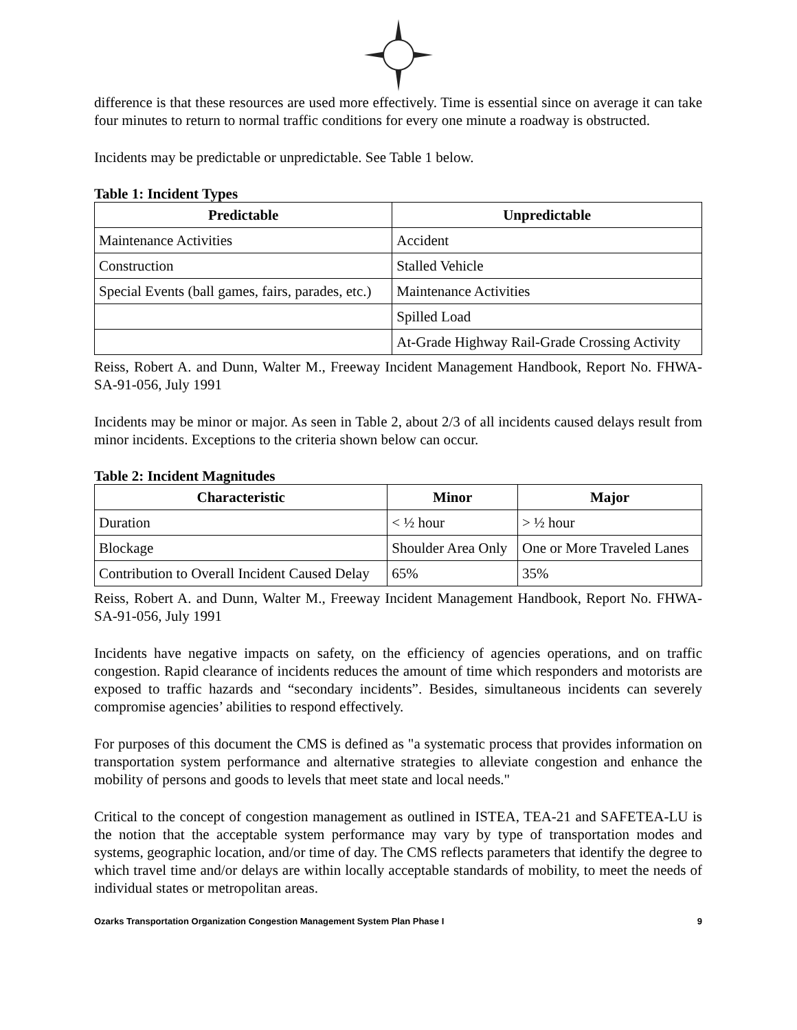difference is that these resources are used more effectively. Time is essential since on average it can take four minutes to return to normal traffic conditions for every one minute a roadway is obstructed.
Incidents may be predictable or unpredictable. See Table 1 below.
Table 1: Incident Types
| Predictable | Unpredictable |
| --- | --- |
| Maintenance Activities | Accident |
| Construction | Stalled Vehicle |
| Special Events (ball games, fairs, parades, etc.) | Maintenance Activities |
| | Spilled Load |
| | At-Grade Highway Rail-Grade Crossing Activity |
Reiss, Robert A. and Dunn, Walter M., Freeway Incident Management Handbook, Report No. FHWA-SA-91-056, July 1991
Incidents may be minor or major. As seen in Table 2, about 2/3 of all incidents caused delays result from minor incidents. Exceptions to the criteria shown below can occur.
Table 2: Incident Magnitudes
| Characteristic | Minor | Major |
| --- | --- | --- |
| Duration | < ½ hour | > ½ hour |
| Blockage | Shoulder Area Only | One or More Traveled Lanes |
| Contribution to Overall Incident Caused Delay | 65% | 35% |
Reiss, Robert A. and Dunn, Walter M., Freeway Incident Management Handbook, Report No. FHWA-SA-91-056, July 1991
Incidents have negative impacts on safety, on the efficiency of agencies operations, and on traffic congestion. Rapid clearance of incidents reduces the amount of time which responders and motorists are exposed to traffic hazards and “secondary incidents”. Besides, simultaneous incidents can severely compromise agencies’ abilities to respond effectively.
For purposes of this document the CMS is defined as "a systematic process that provides information on transportation system performance and alternative strategies to alleviate congestion and enhance the mobility of persons and goods to levels that meet state and local needs."
Critical to the concept of congestion management as outlined in ISTEA, TEA-21 and SAFETEA-LU is the notion that the acceptable system performance may vary by type of transportation modes and systems, geographic location, and/or time of day. The CMS reflects parameters that identify the degree to which travel time and/or delays are within locally acceptable standards of mobility, to meet the needs of individual states or metropolitan areas.
Ozarks Transportation Organization Congestion Management System Plan Phase I 9